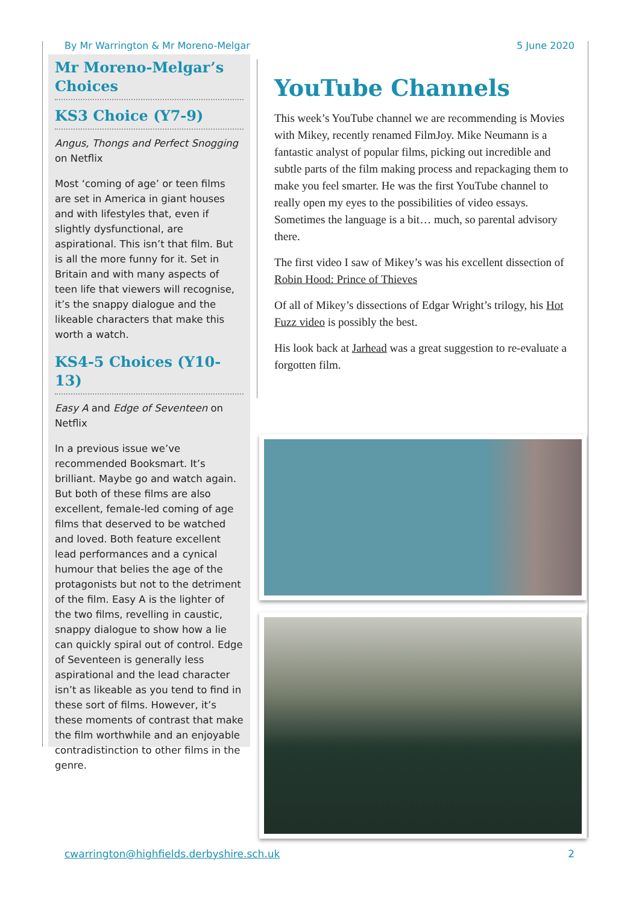By Mr Warrington & Mr Moreno-Melgar 5 June 2020
Mr Moreno-Melgar’s Choices
KS3 Choice (Y7-9)
Angus, Thongs and Perfect Snogging on Netflix
Most ‘coming of age’ or teen films are set in America in giant houses and with lifestyles that, even if slightly dysfunctional, are aspirational. This isn’t that film. But is all the more funny for it. Set in Britain and with many aspects of teen life that viewers will recognise, it’s the snappy dialogue and the likeable characters that make this worth a watch.
KS4-5 Choices (Y10-13)
Easy A and Edge of Seventeen on Netflix
In a previous issue we’ve recommended Booksmart. It’s brilliant. Maybe go and watch again. But both of these films are also excellent, female-led coming of age films that deserved to be watched and loved. Both feature excellent lead performances and a cynical humour that belies the age of the protagonists but not to the detriment of the film. Easy A is the lighter of the two films, revelling in caustic, snappy dialogue to show how a lie can quickly spiral out of control. Edge of Seventeen is generally less aspirational and the lead character isn’t as likeable as you tend to find in these sort of films. However, it’s these moments of contrast that make the film worthwhile and an enjoyable contradistinction to other films in the genre.
YouTube Channels
This week’s YouTube channel we are recommending is Movies with Mikey, recently renamed FilmJoy. Mike Neumann is a fantastic analyst of popular films, picking out incredible and subtle parts of the film making process and repackaging them to make you feel smarter. He was the first YouTube channel to really open my eyes to the possibilities of video essays. Sometimes the language is a bit… much, so parental advisory there.
The first video I saw of Mikey’s was his excellent dissection of Robin Hood: Prince of Thieves
Of all of Mikey’s dissections of Edgar Wright’s trilogy, his Hot Fuzz video is possibly the best.
His look back at Jarhead was a great suggestion to re-evaluate a forgotten film.
cwarrington@highfields.derbyshire.sch.uk 2